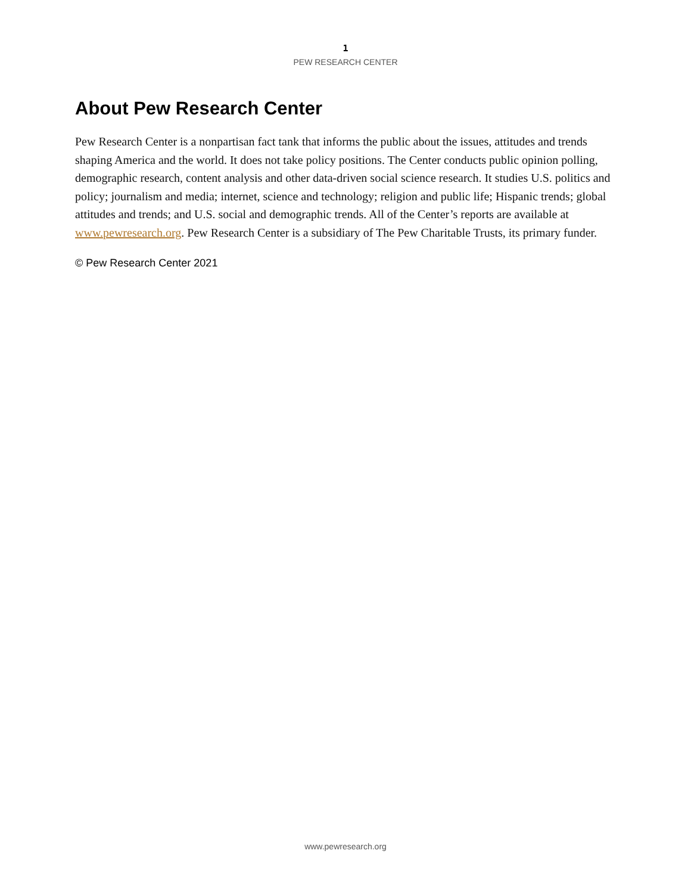1
PEW RESEARCH CENTER
About Pew Research Center
Pew Research Center is a nonpartisan fact tank that informs the public about the issues, attitudes and trends shaping America and the world. It does not take policy positions. The Center conducts public opinion polling, demographic research, content analysis and other data-driven social science research. It studies U.S. politics and policy; journalism and media; internet, science and technology; religion and public life; Hispanic trends; global attitudes and trends; and U.S. social and demographic trends. All of the Center’s reports are available at www.pewresearch.org. Pew Research Center is a subsidiary of The Pew Charitable Trusts, its primary funder.
© Pew Research Center 2021
www.pewresearch.org